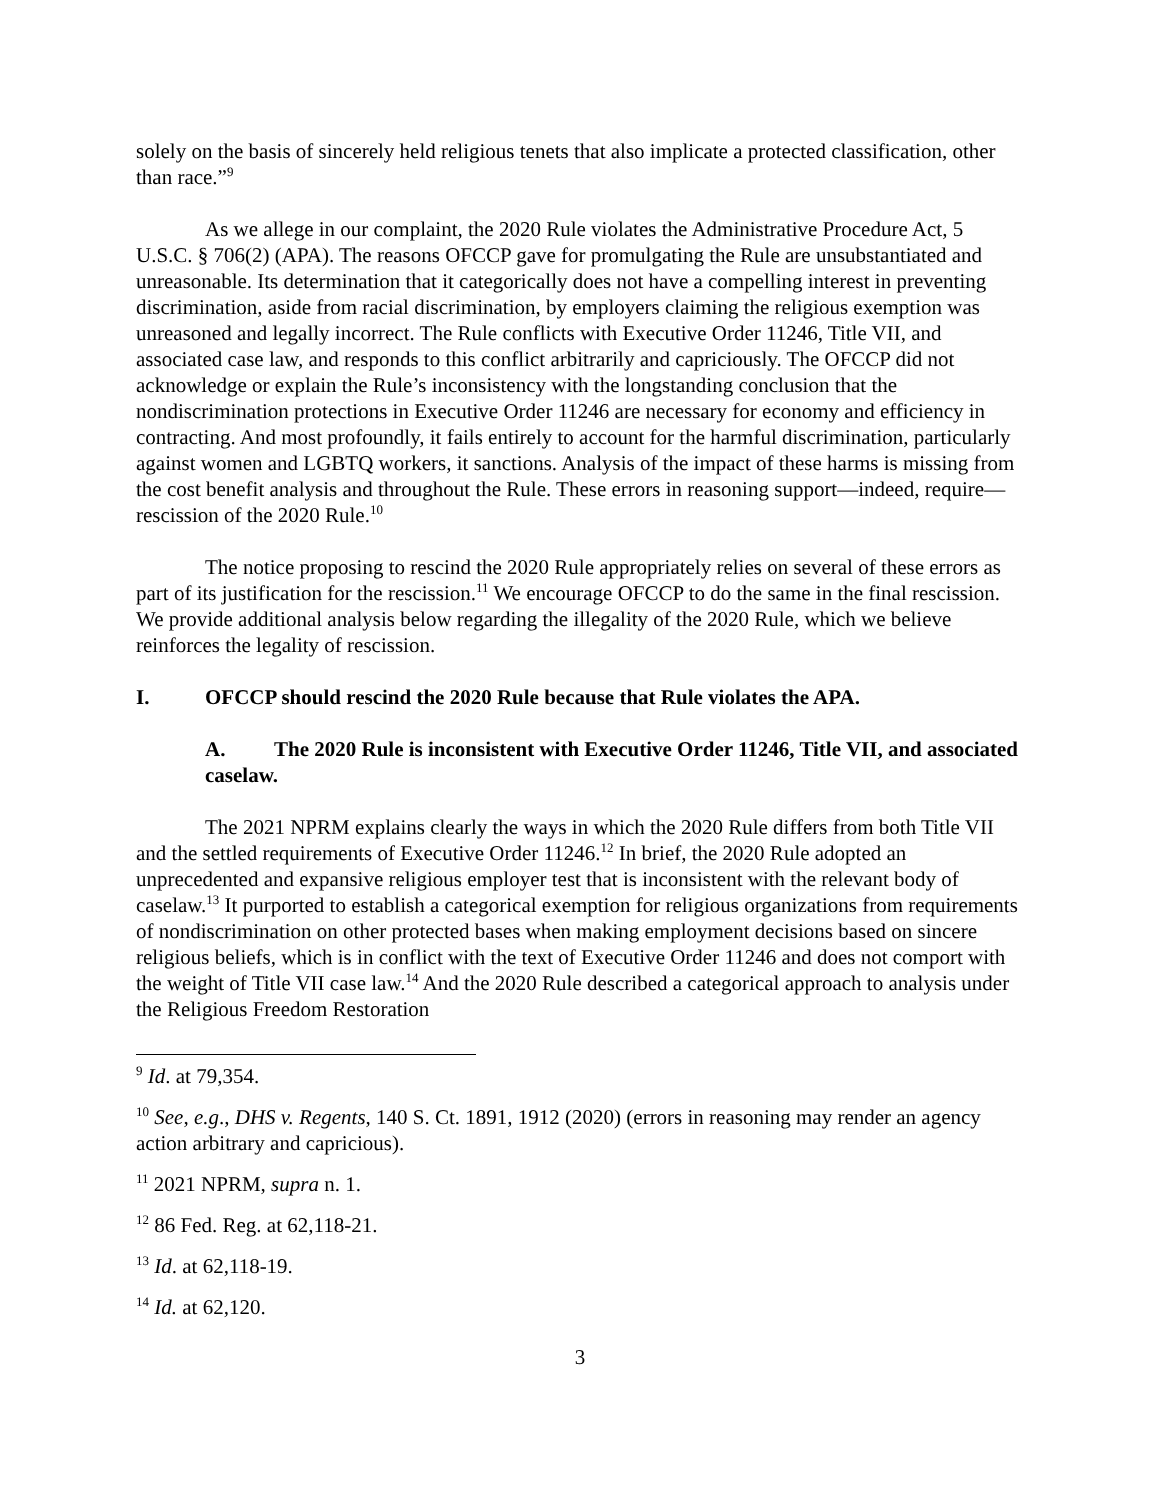solely on the basis of sincerely held religious tenets that also implicate a protected classification, other than race.”<sup>9</sup>
As we allege in our complaint, the 2020 Rule violates the Administrative Procedure Act, 5 U.S.C. § 706(2) (APA). The reasons OFCCP gave for promulgating the Rule are unsubstantiated and unreasonable. Its determination that it categorically does not have a compelling interest in preventing discrimination, aside from racial discrimination, by employers claiming the religious exemption was unreasoned and legally incorrect. The Rule conflicts with Executive Order 11246, Title VII, and associated case law, and responds to this conflict arbitrarily and capriciously. The OFCCP did not acknowledge or explain the Rule’s inconsistency with the longstanding conclusion that the nondiscrimination protections in Executive Order 11246 are necessary for economy and efficiency in contracting. And most profoundly, it fails entirely to account for the harmful discrimination, particularly against women and LGBTQ workers, it sanctions. Analysis of the impact of these harms is missing from the cost benefit analysis and throughout the Rule. These errors in reasoning support—indeed, require—rescission of the 2020 Rule.<sup>10</sup>
The notice proposing to rescind the 2020 Rule appropriately relies on several of these errors as part of its justification for the rescission.<sup>11</sup> We encourage OFCCP to do the same in the final rescission. We provide additional analysis below regarding the illegality of the 2020 Rule, which we believe reinforces the legality of rescission.
I. OFCCP should rescind the 2020 Rule because that Rule violates the APA.
A. The 2020 Rule is inconsistent with Executive Order 11246, Title VII, and associated caselaw.
The 2021 NPRM explains clearly the ways in which the 2020 Rule differs from both Title VII and the settled requirements of Executive Order 11246.<sup>12</sup> In brief, the 2020 Rule adopted an unprecedented and expansive religious employer test that is inconsistent with the relevant body of caselaw.<sup>13</sup> It purported to establish a categorical exemption for religious organizations from requirements of nondiscrimination on other protected bases when making employment decisions based on sincere religious beliefs, which is in conflict with the text of Executive Order 11246 and does not comport with the weight of Title VII case law.<sup>14</sup> And the 2020 Rule described a categorical approach to analysis under the Religious Freedom Restoration
<sup>9</sup> Id. at 79,354.
<sup>10</sup> See, e.g., DHS v. Regents, 140 S. Ct. 1891, 1912 (2020) (errors in reasoning may render an agency action arbitrary and capricious).
<sup>11</sup> 2021 NPRM, supra n. 1.
<sup>12</sup> 86 Fed. Reg. at 62,118-21.
<sup>13</sup> Id. at 62,118-19.
<sup>14</sup> Id. at 62,120.
3